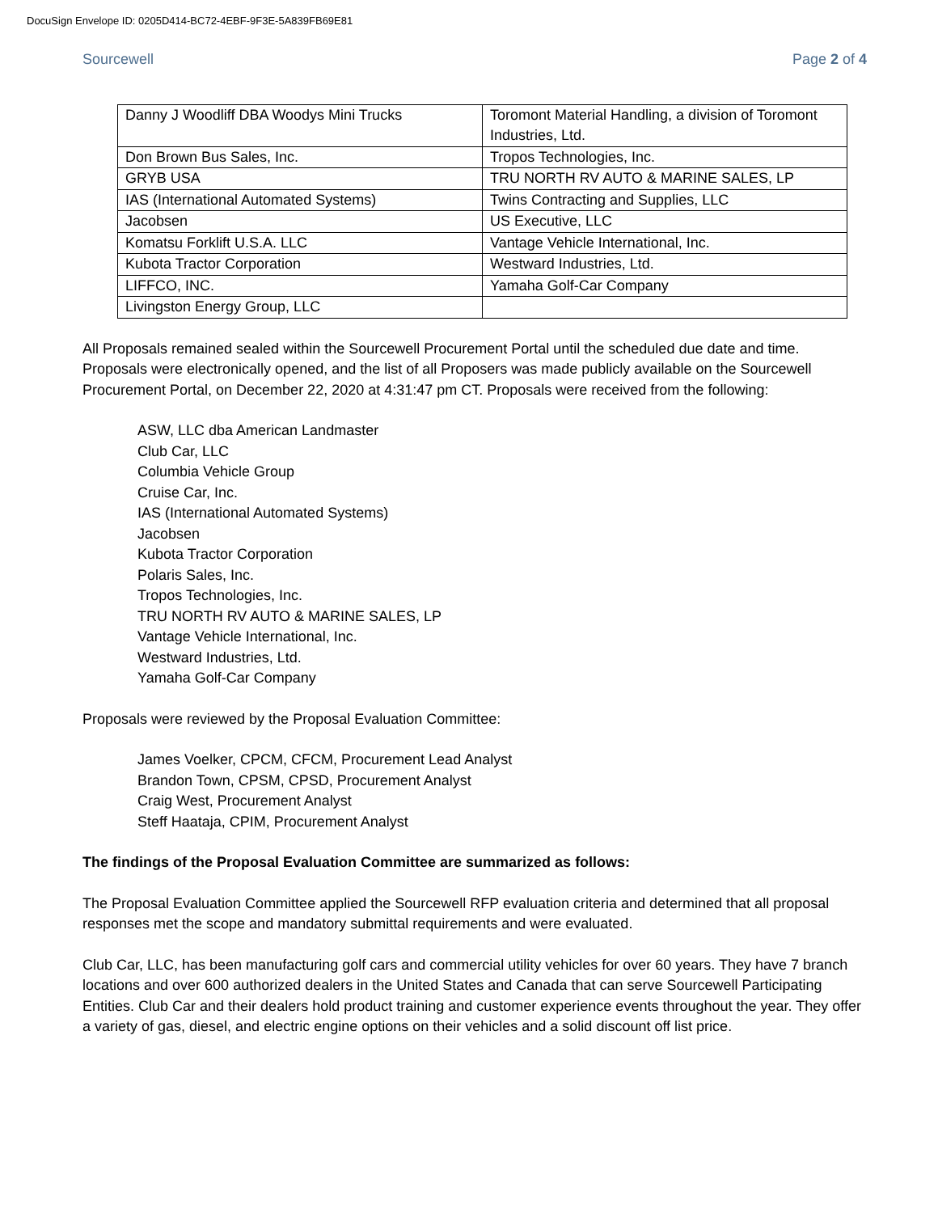DocuSign Envelope ID: 0205D414-BC72-4EBF-9F3E-5A839FB69E81
Sourcewell Page 2 of 4
| Danny J Woodliff DBA Woodys Mini Trucks | Toromont Material Handling, a division of Toromont Industries, Ltd. |
| Don Brown Bus Sales, Inc. | Tropos Technologies, Inc. |
| GRYB USA | TRU NORTH RV AUTO & MARINE SALES, LP |
| IAS (International Automated Systems) | Twins Contracting and Supplies, LLC |
| Jacobsen | US Executive, LLC |
| Komatsu Forklift U.S.A. LLC | Vantage Vehicle International, Inc. |
| Kubota Tractor Corporation | Westward Industries, Ltd. |
| LIFFCO, INC. | Yamaha Golf-Car Company |
| Livingston Energy Group, LLC | |
All Proposals remained sealed within the Sourcewell Procurement Portal until the scheduled due date and time. Proposals were electronically opened, and the list of all Proposers was made publicly available on the Sourcewell Procurement Portal, on December 22, 2020 at 4:31:47 pm CT. Proposals were received from the following:
ASW, LLC dba American Landmaster
Club Car, LLC
Columbia Vehicle Group
Cruise Car, Inc.
IAS (International Automated Systems)
Jacobsen
Kubota Tractor Corporation
Polaris Sales, Inc.
Tropos Technologies, Inc.
TRU NORTH RV AUTO & MARINE SALES, LP
Vantage Vehicle International, Inc.
Westward Industries, Ltd.
Yamaha Golf-Car Company
Proposals were reviewed by the Proposal Evaluation Committee:
James Voelker, CPCM, CFCM, Procurement Lead Analyst
Brandon Town, CPSM, CPSD, Procurement Analyst
Craig West, Procurement Analyst
Steff Haataja, CPIM, Procurement Analyst
The findings of the Proposal Evaluation Committee are summarized as follows:
The Proposal Evaluation Committee applied the Sourcewell RFP evaluation criteria and determined that all proposal responses met the scope and mandatory submittal requirements and were evaluated.
Club Car, LLC, has been manufacturing golf cars and commercial utility vehicles for over 60 years. They have 7 branch locations and over 600 authorized dealers in the United States and Canada that can serve Sourcewell Participating Entities. Club Car and their dealers hold product training and customer experience events throughout the year. They offer a variety of gas, diesel, and electric engine options on their vehicles and a solid discount off list price.